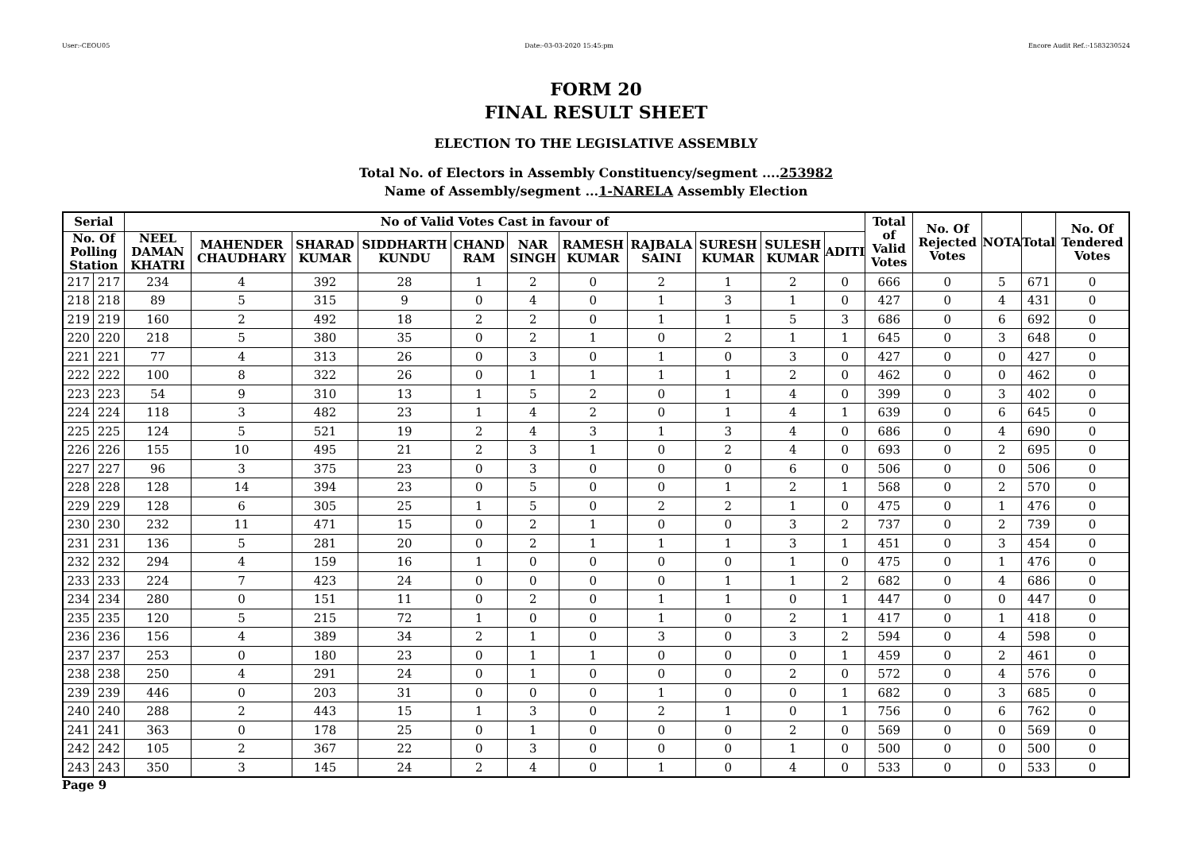User:-CEOU05 Date:-03-03-2020 15:45:pm Encore Audit Ref.:-1583230524
FORM 20
FINAL RESULT SHEET
ELECTION TO THE LEGISLATIVE ASSEMBLY
Total No. of Electors in Assembly Constituency/segment ....253982
Name of Assembly/segment ...1-NARELA Assembly Election
| Serial | | No of Valid Votes Cast in favour of | | | | | | | | | | | Total of Valid Votes | No. Of Rejected Votes | NOTA | Total | No. Of Tendered Votes |
| --- | --- | --- | --- | --- | --- | --- | --- | --- | --- | --- | --- | --- | --- | --- | --- | --- | --- |
| No. Of Polling Station | | NEEL DAMAN KHATRI | MAHENDER CHAUDHARY | SHARAD KUMAR | SIDDHARTH KUNDU | CHAND RAM | NAR SINGH | RAMESH KUMAR | RAJBALA SAINI | SURESH KUMAR | SULESH KUMAR | ADITI | | | | | |
| 217 | 217 | 234 | 4 | 392 | 28 | 1 | 2 | 0 | 2 | 1 | 2 | 0 | 666 | 0 | 5 | 671 | 0 |
| 218 | 218 | 89 | 5 | 315 | 9 | 0 | 4 | 0 | 1 | 3 | 1 | 0 | 427 | 0 | 4 | 431 | 0 |
| 219 | 219 | 160 | 2 | 492 | 18 | 2 | 2 | 0 | 1 | 1 | 5 | 3 | 686 | 0 | 6 | 692 | 0 |
| 220 | 220 | 218 | 5 | 380 | 35 | 0 | 2 | 1 | 0 | 2 | 1 | 1 | 645 | 0 | 3 | 648 | 0 |
| 221 | 221 | 77 | 4 | 313 | 26 | 0 | 3 | 0 | 1 | 0 | 3 | 0 | 427 | 0 | 0 | 427 | 0 |
| 222 | 222 | 100 | 8 | 322 | 26 | 0 | 1 | 1 | 1 | 1 | 2 | 0 | 462 | 0 | 0 | 462 | 0 |
| 223 | 223 | 54 | 9 | 310 | 13 | 1 | 5 | 2 | 0 | 1 | 4 | 0 | 399 | 0 | 3 | 402 | 0 |
| 224 | 224 | 118 | 3 | 482 | 23 | 1 | 4 | 2 | 0 | 1 | 4 | 1 | 639 | 0 | 6 | 645 | 0 |
| 225 | 225 | 124 | 5 | 521 | 19 | 2 | 4 | 3 | 1 | 3 | 4 | 0 | 686 | 0 | 4 | 690 | 0 |
| 226 | 226 | 155 | 10 | 495 | 21 | 2 | 3 | 1 | 0 | 2 | 4 | 0 | 693 | 0 | 2 | 695 | 0 |
| 227 | 227 | 96 | 3 | 375 | 23 | 0 | 3 | 0 | 0 | 0 | 6 | 0 | 506 | 0 | 0 | 506 | 0 |
| 228 | 228 | 128 | 14 | 394 | 23 | 0 | 5 | 0 | 0 | 1 | 2 | 1 | 568 | 0 | 2 | 570 | 0 |
| 229 | 229 | 128 | 6 | 305 | 25 | 1 | 5 | 0 | 2 | 2 | 1 | 0 | 475 | 0 | 1 | 476 | 0 |
| 230 | 230 | 232 | 11 | 471 | 15 | 0 | 2 | 1 | 0 | 0 | 3 | 2 | 737 | 0 | 2 | 739 | 0 |
| 231 | 231 | 136 | 5 | 281 | 20 | 0 | 2 | 1 | 1 | 1 | 3 | 1 | 451 | 0 | 3 | 454 | 0 |
| 232 | 232 | 294 | 4 | 159 | 16 | 1 | 0 | 0 | 0 | 0 | 1 | 0 | 475 | 0 | 1 | 476 | 0 |
| 233 | 233 | 224 | 7 | 423 | 24 | 0 | 0 | 0 | 0 | 1 | 1 | 2 | 682 | 0 | 4 | 686 | 0 |
| 234 | 234 | 280 | 0 | 151 | 11 | 0 | 2 | 0 | 1 | 1 | 0 | 1 | 447 | 0 | 0 | 447 | 0 |
| 235 | 235 | 120 | 5 | 215 | 72 | 1 | 0 | 0 | 1 | 0 | 2 | 1 | 417 | 0 | 1 | 418 | 0 |
| 236 | 236 | 156 | 4 | 389 | 34 | 2 | 1 | 0 | 3 | 0 | 3 | 2 | 594 | 0 | 4 | 598 | 0 |
| 237 | 237 | 253 | 0 | 180 | 23 | 0 | 1 | 1 | 0 | 0 | 0 | 1 | 459 | 0 | 2 | 461 | 0 |
| 238 | 238 | 250 | 4 | 291 | 24 | 0 | 1 | 0 | 0 | 0 | 2 | 0 | 572 | 0 | 4 | 576 | 0 |
| 239 | 239 | 446 | 0 | 203 | 31 | 0 | 0 | 0 | 1 | 0 | 0 | 1 | 682 | 0 | 3 | 685 | 0 |
| 240 | 240 | 288 | 2 | 443 | 15 | 1 | 3 | 0 | 2 | 1 | 0 | 1 | 756 | 0 | 6 | 762 | 0 |
| 241 | 241 | 363 | 0 | 178 | 25 | 0 | 1 | 0 | 0 | 0 | 2 | 0 | 569 | 0 | 0 | 569 | 0 |
| 242 | 242 | 105 | 2 | 367 | 22 | 0 | 3 | 0 | 0 | 0 | 1 | 0 | 500 | 0 | 0 | 500 | 0 |
| 243 | 243 | 350 | 3 | 145 | 24 | 2 | 4 | 0 | 1 | 0 | 4 | 0 | 533 | 0 | 0 | 533 | 0 |
Page 9